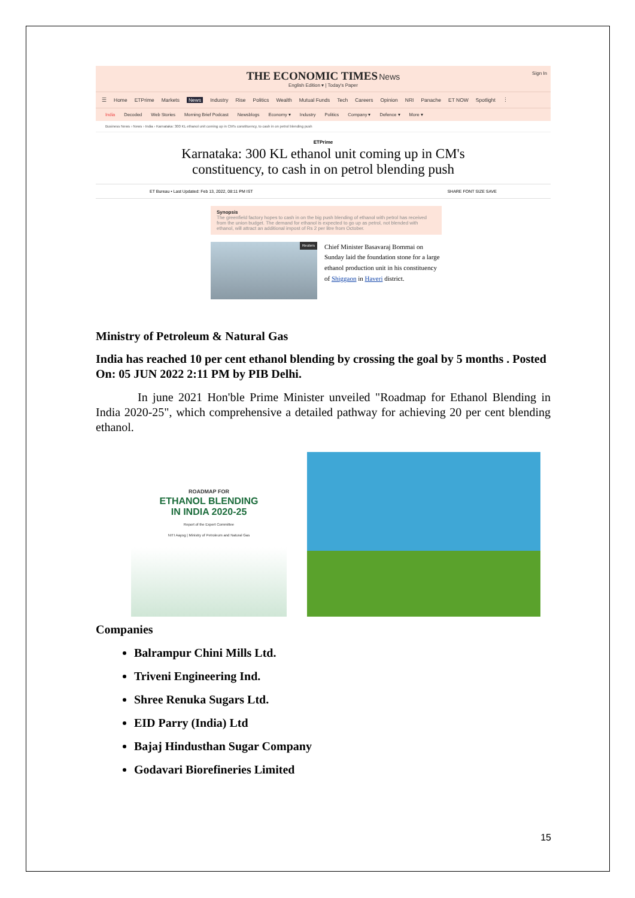THE ECONOMIC TIMES News
English Edition ▾ | Today's Paper
Sign In
☰ Home ETPrime Markets News Industry Rise Politics Wealth Mutual Funds Tech Careers Opinion NRI Panache ET NOW Spotlight ⋮
India Decoded Web Stories Morning Brief Podcast Newsblogs Economy ▾ Industry Politics Company ▾ Defence ▾ More ▾
Business News › News › India › Karnataka: 300 KL ethanol unit coming up in CM's constituency, to cash in on petrol blending push
ETPrime
Karnataka: 300 KL ethanol unit coming up in CM's constituency, to cash in on petrol blending push
ET Bureau • Last Updated: Feb 13, 2022, 08:11 PM IST SHARE FONT SIZE SAVE
Synopsis
The greenfield factory hopes to cash in on the big push blending of ethanol with petrol has received from the union budget. The demand for ethanol is expected to go up as petrol, not blended with ethanol, will attract an additional impost of Rs 2 per litre from October.
Reuters
Chief Minister Basavaraj Bommai on Sunday laid the foundation stone for a large ethanol production unit in his constituency of Shiggaon in Haveri district.
Ministry of Petroleum & Natural Gas
India has reached 10 per cent ethanol blending by crossing the goal by 5 months . Posted On: 05 JUN 2022 2:11 PM by PIB Delhi.
In june 2021 Hon'ble Prime Minister unveiled "Roadmap for Ethanol Blending in India 2020-25", which comprehensive a detailed pathway for achieving 20 per cent blending ethanol.
ROADMAP FOR
ETHANOL BLENDING
IN INDIA 2020-25
Report of the Expert Committee
NITI Aayog | Ministry of Petroleum and Natural Gas
Companies
Balrampur Chini Mills Ltd.
Triveni Engineering Ind.
Shree Renuka Sugars Ltd.
EID Parry (India) Ltd
Bajaj Hindusthan Sugar Company
Godavari Biorefineries Limited
15